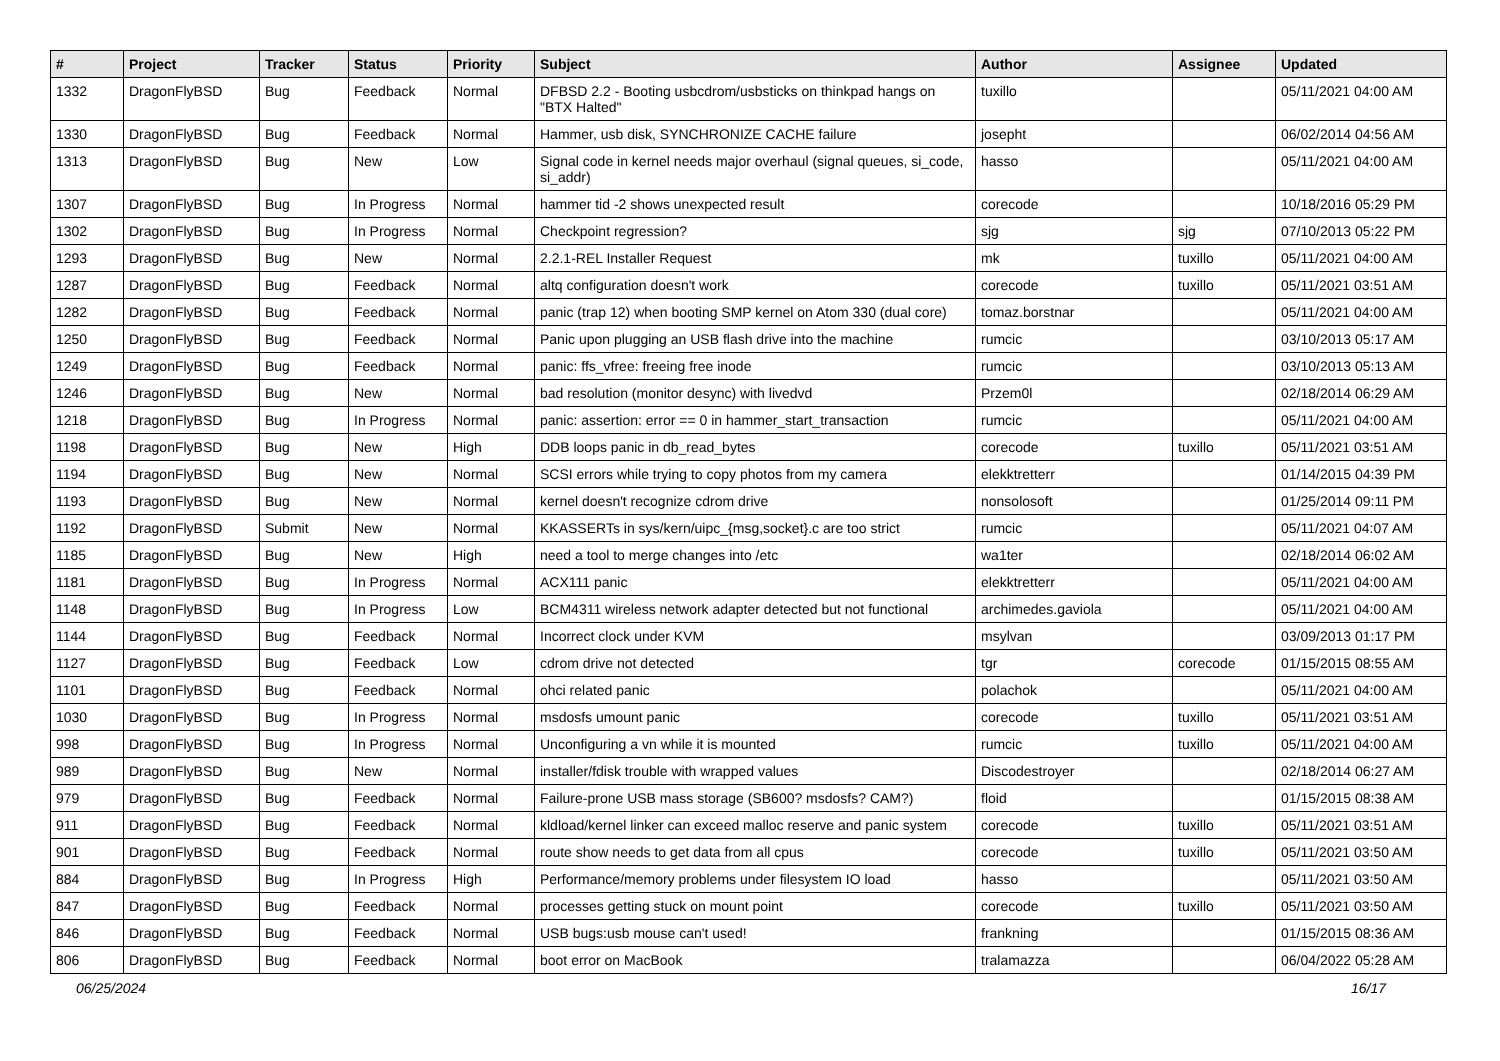| # | Project | Tracker | Status | Priority | Subject | Author | Assignee | Updated |
| --- | --- | --- | --- | --- | --- | --- | --- | --- |
| 1332 | DragonFlyBSD | Bug | Feedback | Normal | DFBSD 2.2 - Booting usbcdrom/usbsticks on thinkpad hangs on "BTX Halted" | tuxillo | | 05/11/2021 04:00 AM |
| 1330 | DragonFlyBSD | Bug | Feedback | Normal | Hammer, usb disk, SYNCHRONIZE CACHE failure | josepht | | 06/02/2014 04:56 AM |
| 1313 | DragonFlyBSD | Bug | New | Low | Signal code in kernel needs major overhaul (signal queues, si_code, si_addr) | hasso | | 05/11/2021 04:00 AM |
| 1307 | DragonFlyBSD | Bug | In Progress | Normal | hammer tid -2 shows unexpected result | corecode | | 10/18/2016 05:29 PM |
| 1302 | DragonFlyBSD | Bug | In Progress | Normal | Checkpoint regression? | sjg | sjg | 07/10/2013 05:22 PM |
| 1293 | DragonFlyBSD | Bug | New | Normal | 2.2.1-REL Installer Request | mk | tuxillo | 05/11/2021 04:00 AM |
| 1287 | DragonFlyBSD | Bug | Feedback | Normal | altq configuration doesn't work | corecode | tuxillo | 05/11/2021 03:51 AM |
| 1282 | DragonFlyBSD | Bug | Feedback | Normal | panic (trap 12) when booting SMP kernel on Atom 330 (dual core) | tomaz.borstnar | | 05/11/2021 04:00 AM |
| 1250 | DragonFlyBSD | Bug | Feedback | Normal | Panic upon plugging an USB flash drive into the machine | rumcic | | 03/10/2013 05:17 AM |
| 1249 | DragonFlyBSD | Bug | Feedback | Normal | panic: ffs_vfree: freeing free inode | rumcic | | 03/10/2013 05:13 AM |
| 1246 | DragonFlyBSD | Bug | New | Normal | bad resolution (monitor desync) with livedvd | Przem0l | | 02/18/2014 06:29 AM |
| 1218 | DragonFlyBSD | Bug | In Progress | Normal | panic: assertion: error == 0 in hammer_start_transaction | rumcic | | 05/11/2021 04:00 AM |
| 1198 | DragonFlyBSD | Bug | New | High | DDB loops panic in db_read_bytes | corecode | tuxillo | 05/11/2021 03:51 AM |
| 1194 | DragonFlyBSD | Bug | New | Normal | SCSI errors while trying to copy photos from my camera | elekktretterr | | 01/14/2015 04:39 PM |
| 1193 | DragonFlyBSD | Bug | New | Normal | kernel doesn't recognize cdrom drive | nonsolosoft | | 01/25/2014 09:11 PM |
| 1192 | DragonFlyBSD | Submit | New | Normal | KKASSERTs in sys/kern/uipc_{msg,socket}.c are too strict | rumcic | | 05/11/2021 04:07 AM |
| 1185 | DragonFlyBSD | Bug | New | High | need a tool to merge changes into /etc | wa1ter | | 02/18/2014 06:02 AM |
| 1181 | DragonFlyBSD | Bug | In Progress | Normal | ACX111 panic | elekktretterr | | 05/11/2021 04:00 AM |
| 1148 | DragonFlyBSD | Bug | In Progress | Low | BCM4311 wireless network adapter detected but not functional | archimedes.gaviola | | 05/11/2021 04:00 AM |
| 1144 | DragonFlyBSD | Bug | Feedback | Normal | Incorrect clock under KVM | msylvan | | 03/09/2013 01:17 PM |
| 1127 | DragonFlyBSD | Bug | Feedback | Low | cdrom drive not detected | tgr | corecode | 01/15/2015 08:55 AM |
| 1101 | DragonFlyBSD | Bug | Feedback | Normal | ohci related panic | polachok | | 05/11/2021 04:00 AM |
| 1030 | DragonFlyBSD | Bug | In Progress | Normal | msdosfs umount panic | corecode | tuxillo | 05/11/2021 03:51 AM |
| 998 | DragonFlyBSD | Bug | In Progress | Normal | Unconfiguring a vn while it is mounted | rumcic | tuxillo | 05/11/2021 04:00 AM |
| 989 | DragonFlyBSD | Bug | New | Normal | installer/fdisk trouble with wrapped values | Discodestroyer | | 02/18/2014 06:27 AM |
| 979 | DragonFlyBSD | Bug | Feedback | Normal | Failure-prone USB mass storage (SB600? msdosfs? CAM?) | floid | | 01/15/2015 08:38 AM |
| 911 | DragonFlyBSD | Bug | Feedback | Normal | kldload/kernel linker can exceed malloc reserve and panic system | corecode | tuxillo | 05/11/2021 03:51 AM |
| 901 | DragonFlyBSD | Bug | Feedback | Normal | route show needs to get data from all cpus | corecode | tuxillo | 05/11/2021 03:50 AM |
| 884 | DragonFlyBSD | Bug | In Progress | High | Performance/memory problems under filesystem IO load | hasso | | 05/11/2021 03:50 AM |
| 847 | DragonFlyBSD | Bug | Feedback | Normal | processes getting stuck on mount point | corecode | tuxillo | 05/11/2021 03:50 AM |
| 846 | DragonFlyBSD | Bug | Feedback | Normal | USB bugs:usb mouse can't used! | frankning | | 01/15/2015 08:36 AM |
| 806 | DragonFlyBSD | Bug | Feedback | Normal | boot error on MacBook | tralamazza | | 06/04/2022 05:28 AM |
06/25/2024 16/17